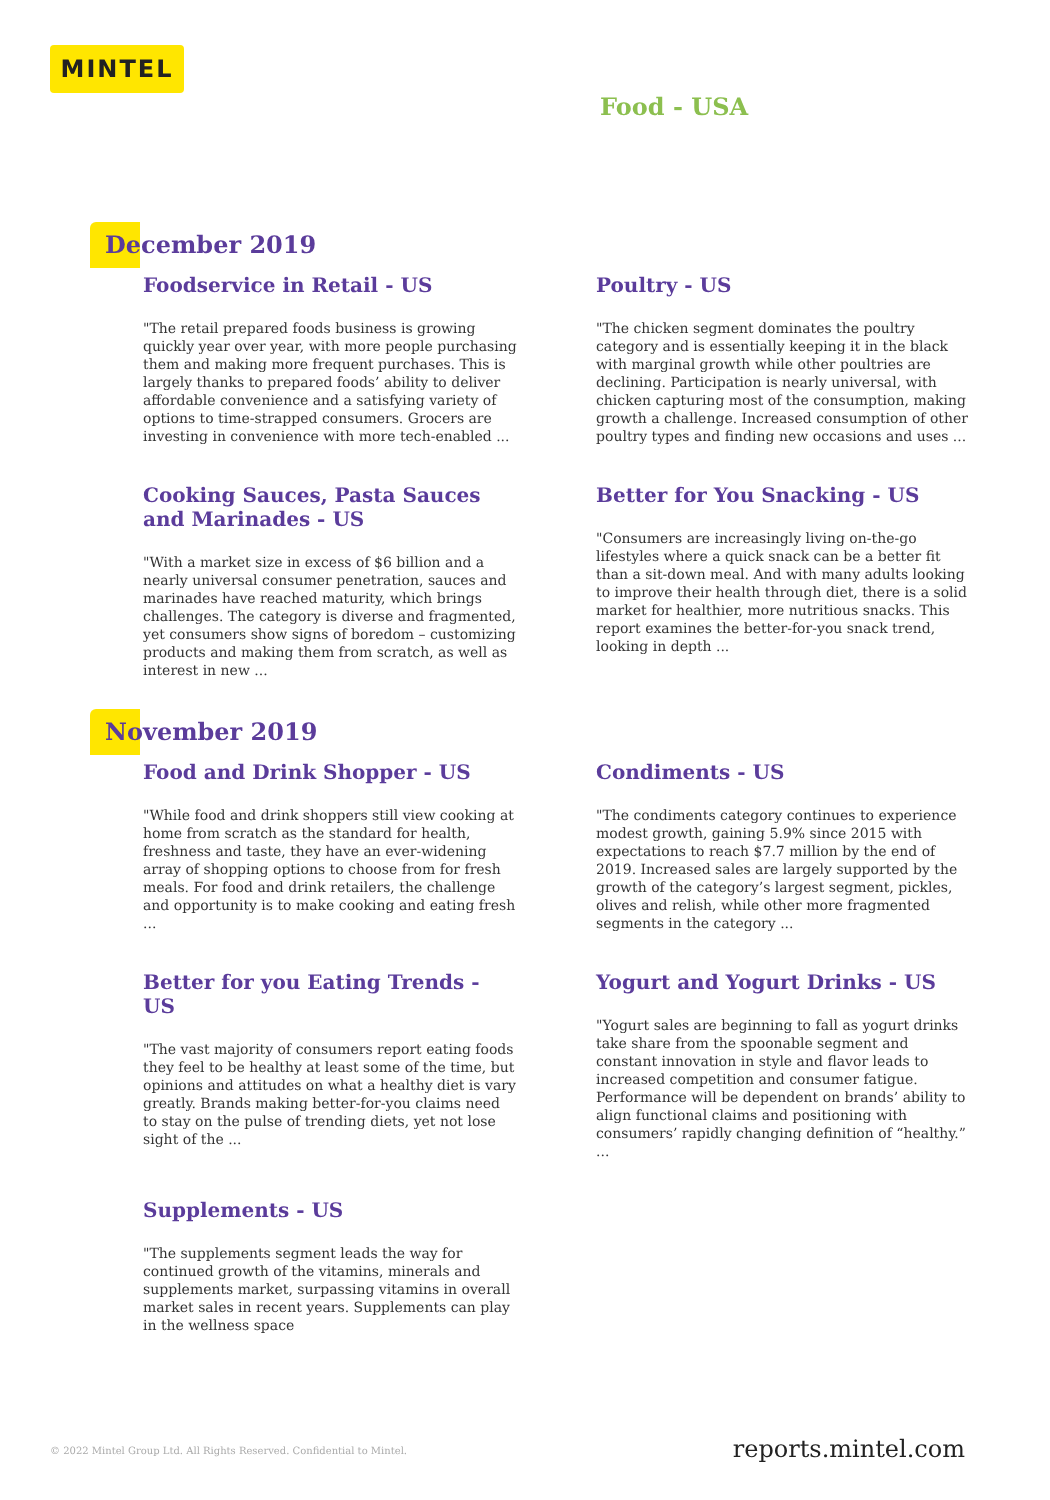MINTEL
Food - USA
December 2019
Foodservice in Retail - US
"The retail prepared foods business is growing quickly year over year, with more people purchasing them and making more frequent purchases. This is largely thanks to prepared foods’ ability to deliver affordable convenience and a satisfying variety of options to time-strapped consumers. Grocers are investing in convenience with more tech-enabled ...
Poultry - US
"The chicken segment dominates the poultry category and is essentially keeping it in the black with marginal growth while other poultries are declining. Participation is nearly universal, with chicken capturing most of the consumption, making growth a challenge. Increased consumption of other poultry types and finding new occasions and uses ...
Cooking Sauces, Pasta Sauces and Marinades - US
"With a market size in excess of $6 billion and a nearly universal consumer penetration, sauces and marinades have reached maturity, which brings challenges. The category is diverse and fragmented, yet consumers show signs of boredom – customizing products and making them from scratch, as well as interest in new ...
Better for You Snacking - US
"Consumers are increasingly living on-the-go lifestyles where a quick snack can be a better fit than a sit-down meal. And with many adults looking to improve their health through diet, there is a solid market for healthier, more nutritious snacks. This report examines the better-for-you snack trend, looking in depth ...
November 2019
Food and Drink Shopper - US
"While food and drink shoppers still view cooking at home from scratch as the standard for health, freshness and taste, they have an ever-widening array of shopping options to choose from for fresh meals. For food and drink retailers, the challenge and opportunity is to make cooking and eating fresh ...
Condiments - US
"The condiments category continues to experience modest growth, gaining 5.9% since 2015 with expectations to reach $7.7 million by the end of 2019. Increased sales are largely supported by the growth of the category’s largest segment, pickles, olives and relish, while other more fragmented segments in the category ...
Better for you Eating Trends - US
"The vast majority of consumers report eating foods they feel to be healthy at least some of the time, but opinions and attitudes on what a healthy diet is vary greatly. Brands making better-for-you claims need to stay on the pulse of trending diets, yet not lose sight of the ...
Yogurt and Yogurt Drinks - US
"Yogurt sales are beginning to fall as yogurt drinks take share from the spoonable segment and constant innovation in style and flavor leads to increased competition and consumer fatigue. Performance will be dependent on brands’ ability to align functional claims and positioning with consumers’ rapidly changing definition of “healthy.” ...
Supplements - US
"The supplements segment leads the way for continued growth of the vitamins, minerals and supplements market, surpassing vitamins in overall market sales in recent years. Supplements can play in the wellness space
© 2022 Mintel Group Ltd. All Rights Reserved. Confidential to Mintel.
reports.mintel.com